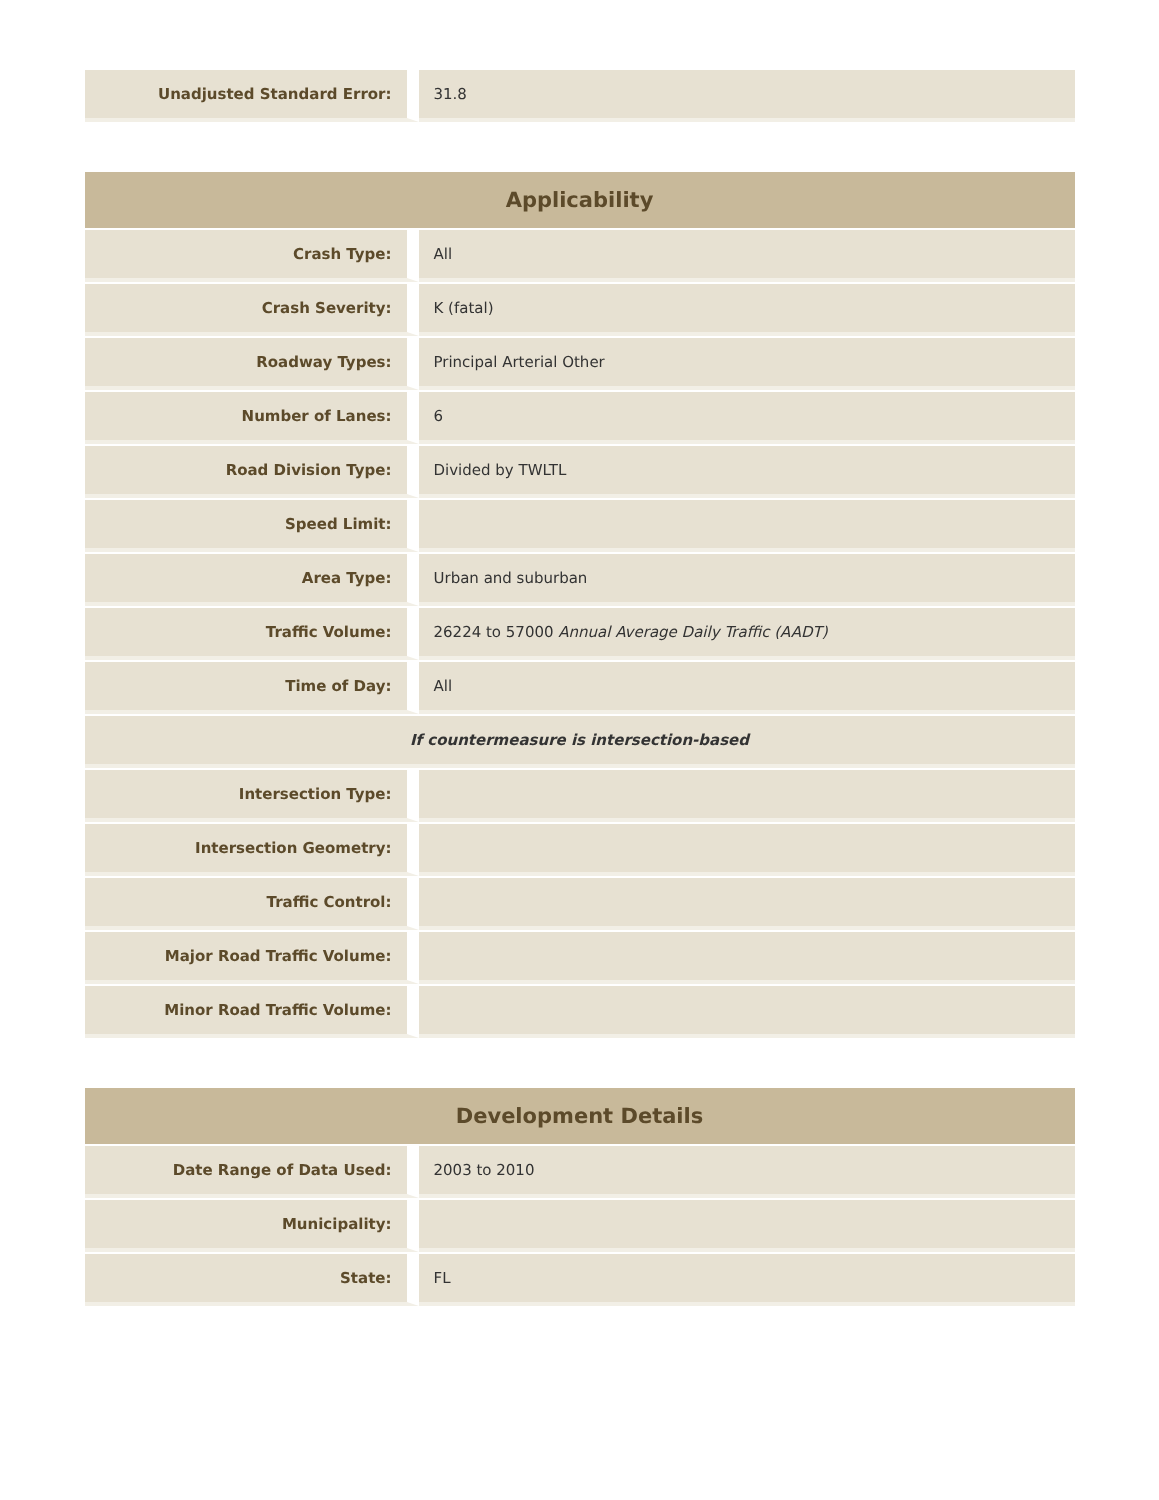| Unadjusted Standard Error: | 31.8 |
| Applicability | |
| --- | --- |
| Crash Type: | All |
| Crash Severity: | K (fatal) |
| Roadway Types: | Principal Arterial Other |
| Number of Lanes: | 6 |
| Road Division Type: | Divided by TWLTL |
| Speed Limit: | |
| Area Type: | Urban and suburban |
| Traffic Volume: | 26224 to 57000 Annual Average Daily Traffic (AADT) |
| Time of Day: | All |
| If countermeasure is intersection-based | |
| Intersection Type: | |
| Intersection Geometry: | |
| Traffic Control: | |
| Major Road Traffic Volume: | |
| Minor Road Traffic Volume: | |
| Development Details | |
| --- | --- |
| Date Range of Data Used: | 2003 to 2010 |
| Municipality: | |
| State: | FL |